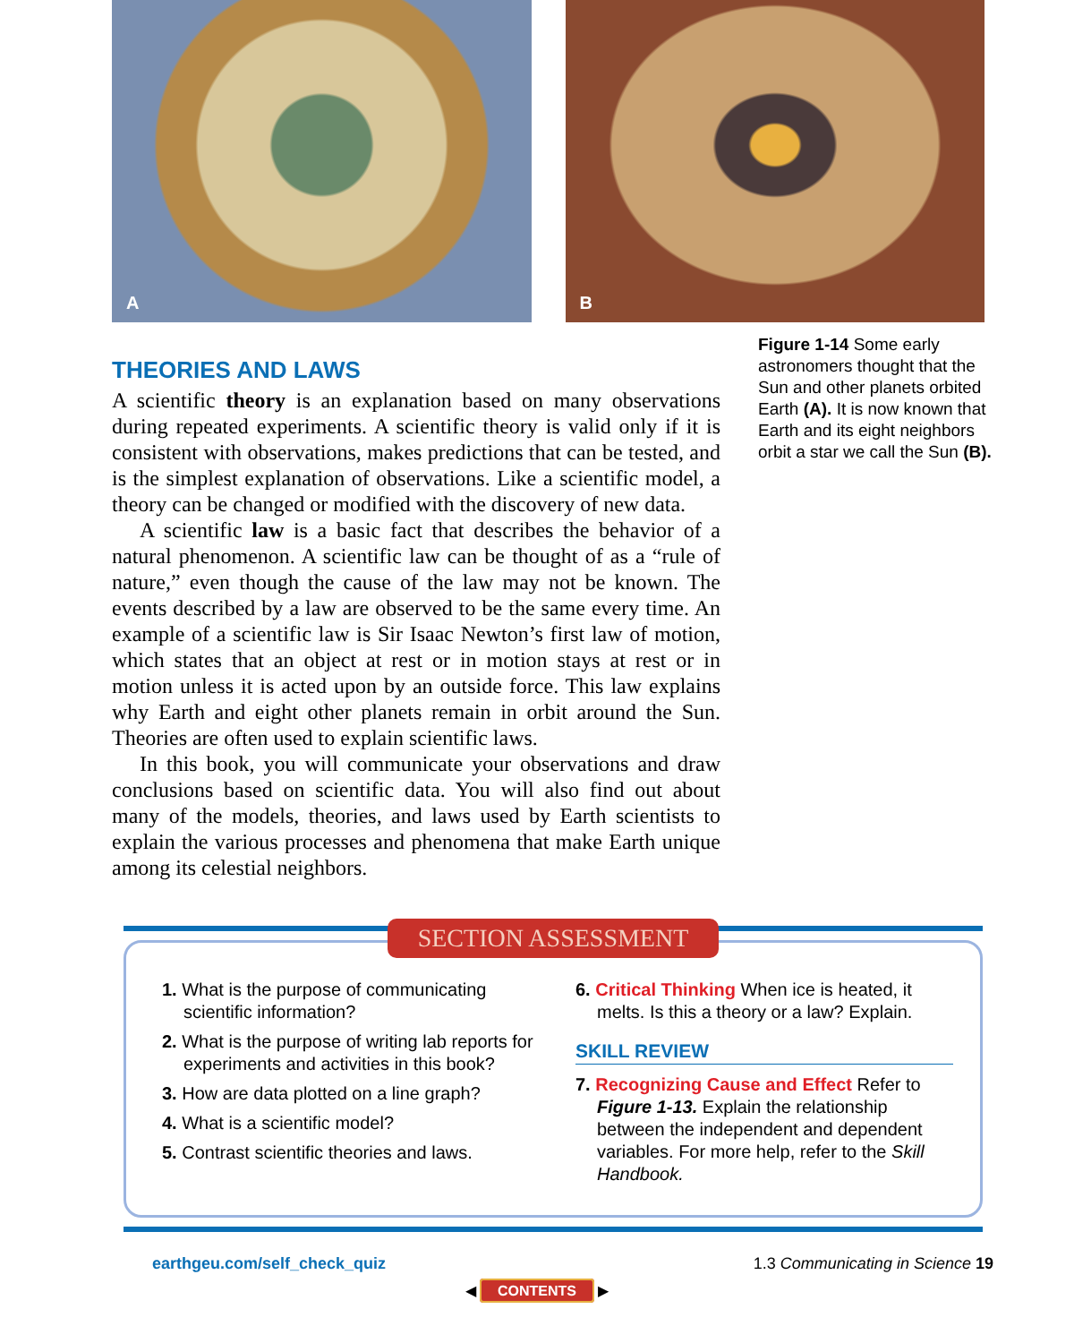A
B
THEORIES AND LAWS
A scientific theory is an explanation based on many observations during repeated experiments. A scientific theory is valid only if it is consistent with observations, makes predictions that can be tested, and is the simplest explanation of observations. Like a scientific model, a theory can be changed or modified with the discovery of new data.
A scientific law is a basic fact that describes the behavior of a natural phenomenon. A scientific law can be thought of as a “rule of nature,” even though the cause of the law may not be known. The events described by a law are observed to be the same every time. An example of a scientific law is Sir Isaac Newton’s first law of motion, which states that an object at rest or in motion stays at rest or in motion unless it is acted upon by an outside force. This law explains why Earth and eight other planets remain in orbit around the Sun. Theories are often used to explain scientific laws.
In this book, you will communicate your observations and draw conclusions based on scientific data. You will also find out about many of the models, theories, and laws used by Earth scientists to explain the various processes and phenomena that make Earth unique among its celestial neighbors.
Figure 1-14 Some early astronomers thought that the Sun and other planets orbited Earth (A). It is now known that Earth and its eight neighbors orbit a star we call the Sun (B).
SECTION ASSESSMENT
1. What is the purpose of communicating scientific information?
2. What is the purpose of writing lab reports for experiments and activities in this book?
3. How are data plotted on a line graph?
4. What is a scientific model?
5. Contrast scientific theories and laws.
6. Critical Thinking When ice is heated, it melts. Is this a theory or a law? Explain.
SKILL REVIEW
7. Recognizing Cause and Effect Refer to Figure 1-13. Explain the relationship between the independent and dependent variables. For more help, refer to the Skill Handbook.
earthgeu.com/self_check_quiz 1.3 Communicating in Science 19
◀ CONTENTS ▶